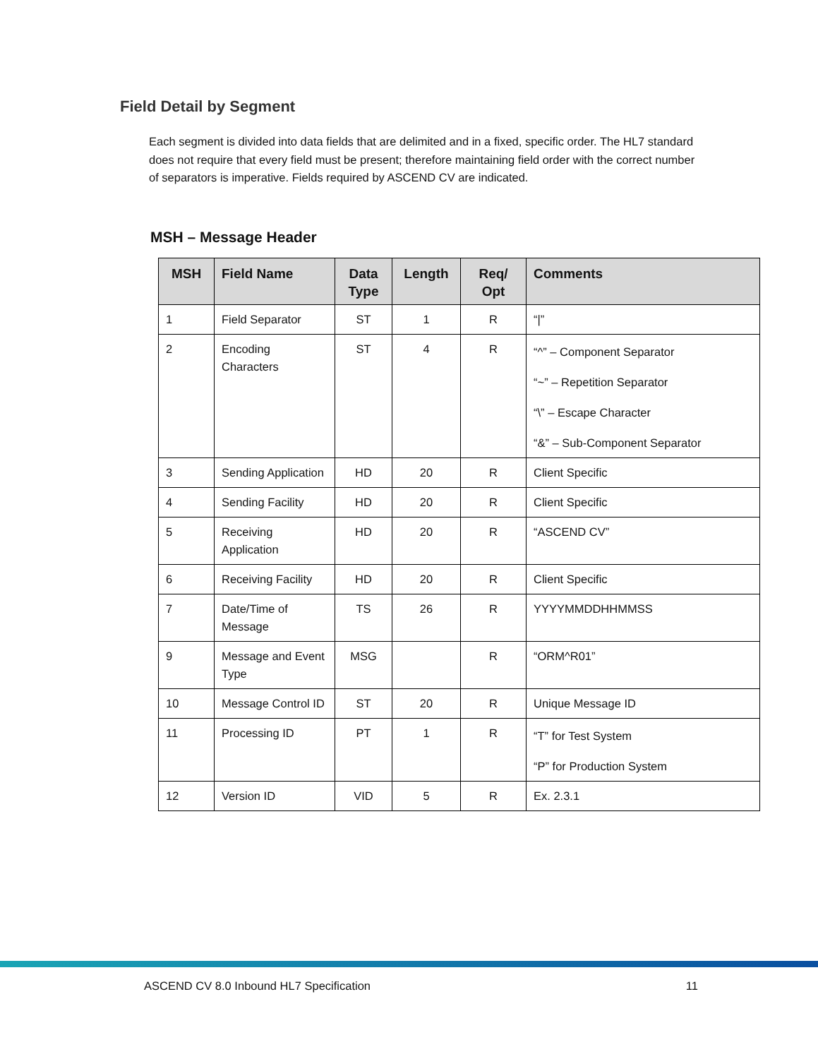Field Detail by Segment
Each segment is divided into data fields that are delimited and in a fixed, specific order. The HL7 standard does not require that every field must be present; therefore maintaining field order with the correct number of separators is imperative. Fields required by ASCEND CV are indicated.
MSH – Message Header
| MSH | Field Name | Data Type | Length | Req/ Opt | Comments |
| --- | --- | --- | --- | --- | --- |
| 1 | Field Separator | ST | 1 | R | “/” |
| 2 | Encoding Characters | ST | 4 | R | “^” – Component Separator “~” – Repetition Separator “\” – Escape Character “&” – Sub-Component Separator |
| 3 | Sending Application | HD | 20 | R | Client Specific |
| 4 | Sending Facility | HD | 20 | R | Client Specific |
| 5 | Receiving Application | HD | 20 | R | “ASCEND CV” |
| 6 | Receiving Facility | HD | 20 | R | Client Specific |
| 7 | Date/Time of Message | TS | 26 | R | YYYYMMDDHHMMSS |
| 9 | Message and Event Type | MSG | | R | “ORM^R01” |
| 10 | Message Control ID | ST | 20 | R | Unique Message ID |
| 11 | Processing ID | PT | 1 | R | “T” for Test System “P” for Production System |
| 12 | Version ID | VID | 5 | R | Ex. 2.3.1 |
ASCEND CV 8.0 Inbound HL7 Specification 11